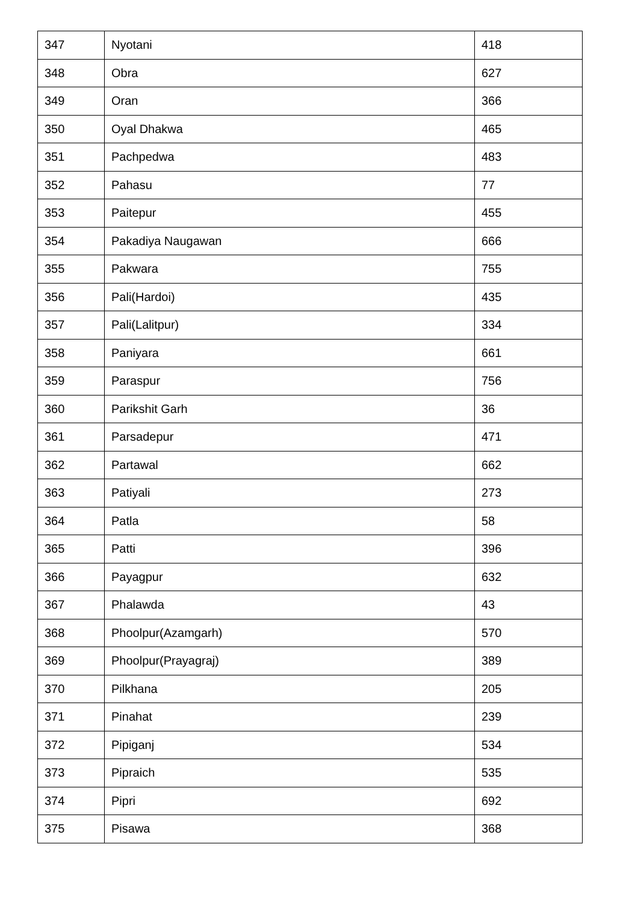| 347 | Nyotani | 418 |
| 348 | Obra | 627 |
| 349 | Oran | 366 |
| 350 | Oyal Dhakwa | 465 |
| 351 | Pachpedwa | 483 |
| 352 | Pahasu | 77 |
| 353 | Paitepur | 455 |
| 354 | Pakadiya Naugawan | 666 |
| 355 | Pakwara | 755 |
| 356 | Pali(Hardoi) | 435 |
| 357 | Pali(Lalitpur) | 334 |
| 358 | Paniyara | 661 |
| 359 | Paraspur | 756 |
| 360 | Parikshit Garh | 36 |
| 361 | Parsadepur | 471 |
| 362 | Partawal | 662 |
| 363 | Patiyali | 273 |
| 364 | Patla | 58 |
| 365 | Patti | 396 |
| 366 | Payagpur | 632 |
| 367 | Phalawda | 43 |
| 368 | Phoolpur(Azamgarh) | 570 |
| 369 | Phoolpur(Prayagraj) | 389 |
| 370 | Pilkhana | 205 |
| 371 | Pinahat | 239 |
| 372 | Pipiganj | 534 |
| 373 | Pipraich | 535 |
| 374 | Pipri | 692 |
| 375 | Pisawa | 368 |